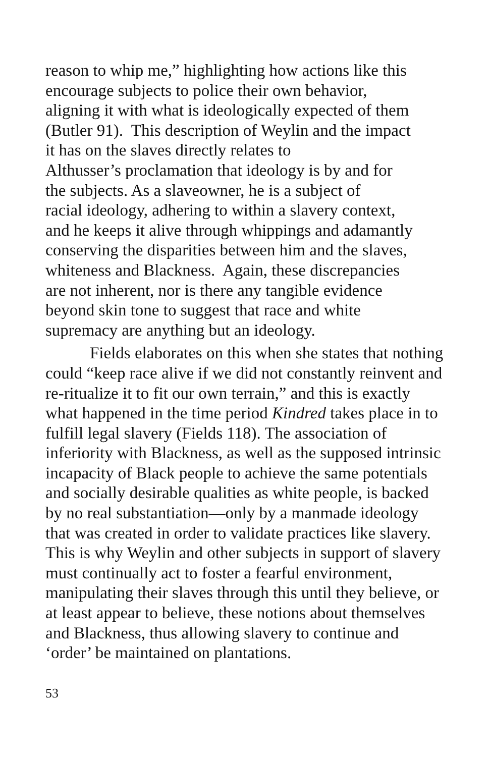reason to whip me,” highlighting how actions like this
encourage subjects to police their own behavior,
aligning it with what is ideologically expected of them
(Butler 91). This description of Weylin and the impact
it has on the slaves directly relates to
Althusser’s proclamation that ideology is by and for
the subjects. As a slaveowner, he is a subject of
racial ideology, adhering to within a slavery context,
and he keeps it alive through whippings and adamantly
conserving the disparities between him and the slaves,
whiteness and Blackness. Again, these discrepancies
are not inherent, nor is there any tangible evidence
beyond skin tone to suggest that race and white
supremacy are anything but an ideology.
Fields elaborates on this when she states that nothing could “keep race alive if we did not constantly reinvent and re-ritualize it to fit our own terrain,” and this is exactly what happened in the time period Kindred takes place in to fulfill legal slavery (Fields 118). The association of inferiority with Blackness, as well as the supposed intrinsic incapacity of Black people to achieve the same potentials and socially desirable qualities as white people, is backed by no real substantiation—only by a manmade ideology that was created in order to validate practices like slavery. This is why Weylin and other subjects in support of slavery must continually act to foster a fearful environment, manipulating their slaves through this until they believe, or at least appear to believe, these notions about themselves and Blackness, thus allowing slavery to continue and ‘order’ be maintained on plantations.
53